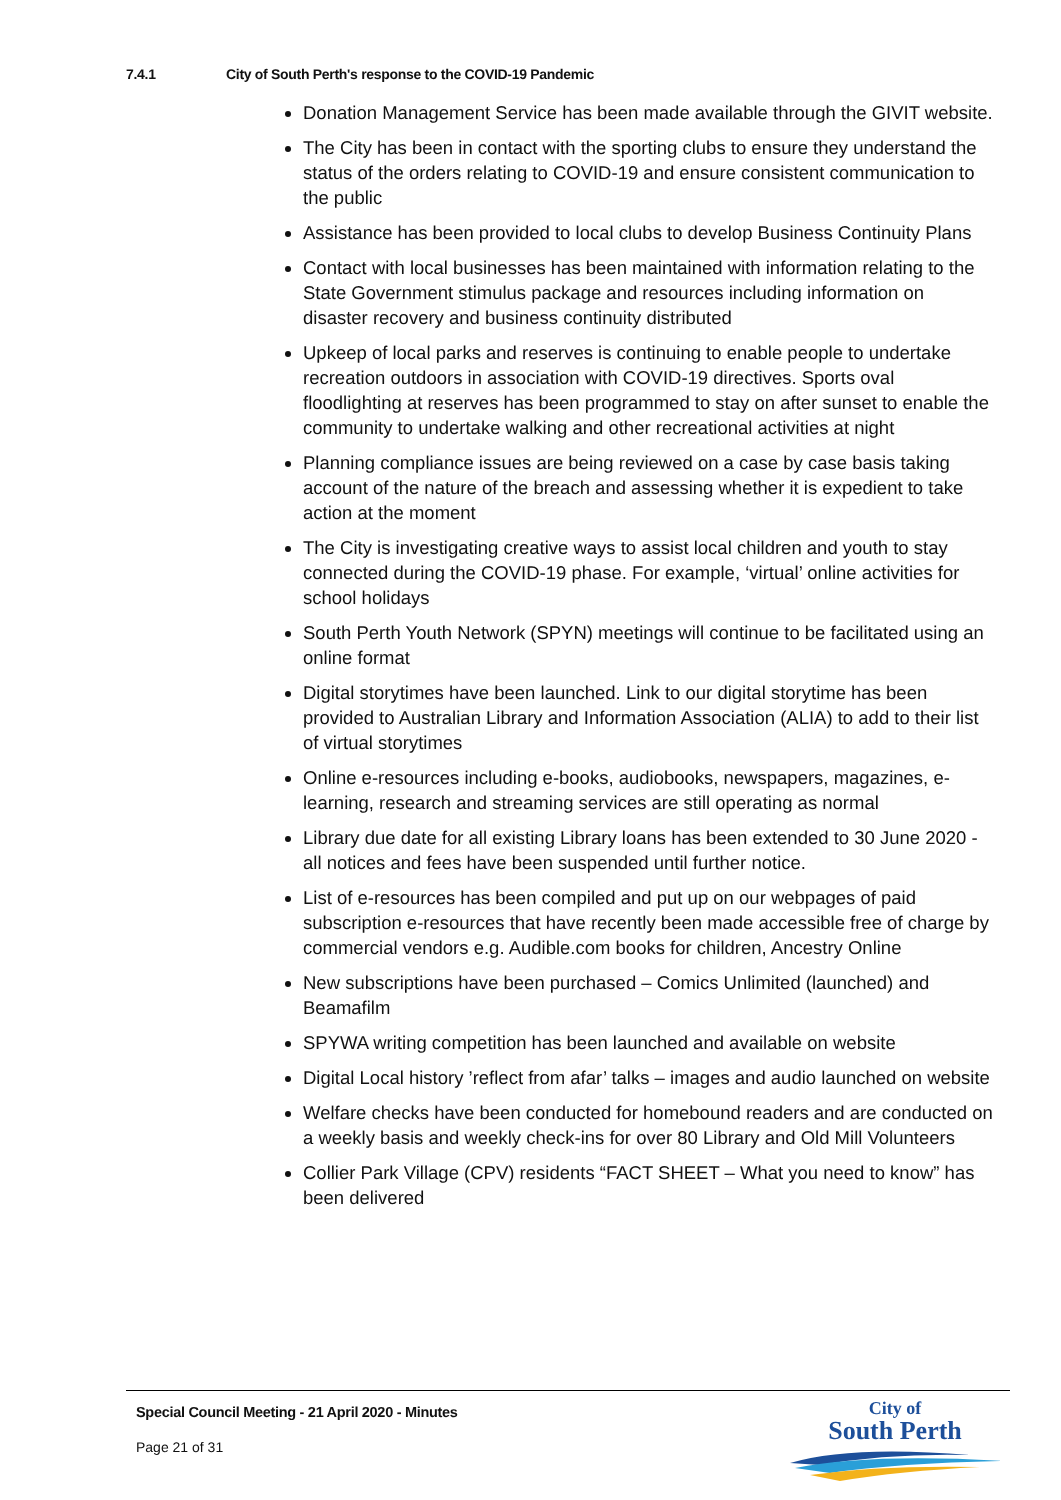7.4.1 City of South Perth's response to the COVID-19 Pandemic
Donation Management Service has been made available through the GIVIT website.
The City has been in contact with the sporting clubs to ensure they understand the status of the orders relating to COVID-19 and ensure consistent communication to the public
Assistance has been provided to local clubs to develop Business Continuity Plans
Contact with local businesses has been maintained with information relating to the State Government stimulus package and resources including information on disaster recovery and business continuity distributed
Upkeep of local parks and reserves is continuing to enable people to undertake recreation outdoors in association with COVID-19 directives. Sports oval floodlighting at reserves has been programmed to stay on after sunset to enable the community to undertake walking and other recreational activities at night
Planning compliance issues are being reviewed on a case by case basis taking account of the nature of the breach and assessing whether it is expedient to take action at the moment
The City is investigating creative ways to assist local children and youth to stay connected during the COVID-19 phase. For example, ‘virtual’ online activities for school holidays
South Perth Youth Network (SPYN) meetings will continue to be facilitated using an online format
Digital storytimes have been launched. Link to our digital storytime has been provided to Australian Library and Information Association (ALIA) to add to their list of virtual storytimes
Online e-resources including e-books, audiobooks, newspapers, magazines, e-learning, research and streaming services are still operating as normal
Library due date for all existing Library loans has been extended to 30 June 2020 - all notices and fees have been suspended until further notice.
List of e-resources has been compiled and put up on our webpages of paid subscription e-resources that have recently been made accessible free of charge by commercial vendors e.g. Audible.com books for children, Ancestry Online
New subscriptions have been purchased – Comics Unlimited (launched) and Beamafilm
SPYWA writing competition has been launched and available on website
Digital Local history ’reflect from afar’ talks – images and audio launched on website
Welfare checks have been conducted for homebound readers and are conducted on a weekly basis and weekly check-ins for over 80 Library and Old Mill Volunteers
Collier Park Village (CPV) residents “FACT SHEET – What you need to know” has been delivered
Special Council Meeting - 21 April 2020 - Minutes
Page 21 of 31
City of
South Perth